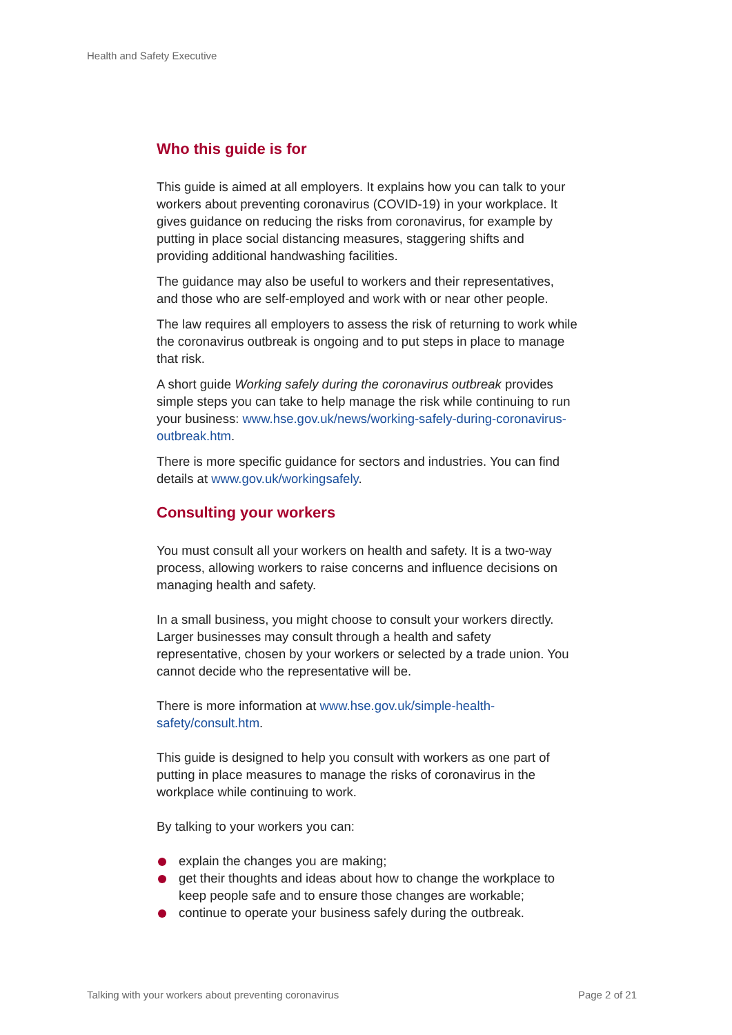Health and Safety Executive
Who this guide is for
This guide is aimed at all employers. It explains how you can talk to your workers about preventing coronavirus (COVID-19) in your workplace. It gives guidance on reducing the risks from coronavirus, for example by putting in place social distancing measures, staggering shifts and providing additional handwashing facilities.
The guidance may also be useful to workers and their representatives, and those who are self-employed and work with or near other people.
The law requires all employers to assess the risk of returning to work while the coronavirus outbreak is ongoing and to put steps in place to manage that risk.
A short guide Working safely during the coronavirus outbreak provides simple steps you can take to help manage the risk while continuing to run your business: www.hse.gov.uk/news/working-safely-during-coronavirus-outbreak.htm.
There is more specific guidance for sectors and industries. You can find details at www.gov.uk/workingsafely.
Consulting your workers
You must consult all your workers on health and safety. It is a two-way process, allowing workers to raise concerns and influence decisions on managing health and safety.
In a small business, you might choose to consult your workers directly. Larger businesses may consult through a health and safety representative, chosen by your workers or selected by a trade union. You cannot decide who the representative will be.
There is more information at www.hse.gov.uk/simple-health-safety/consult.htm.
This guide is designed to help you consult with workers as one part of putting in place measures to manage the risks of coronavirus in the workplace while continuing to work.
By talking to your workers you can:
explain the changes you are making;
get their thoughts and ideas about how to change the workplace to keep people safe and to ensure those changes are workable;
continue to operate your business safely during the outbreak.
Talking with your workers about preventing coronavirus Page 2 of 21